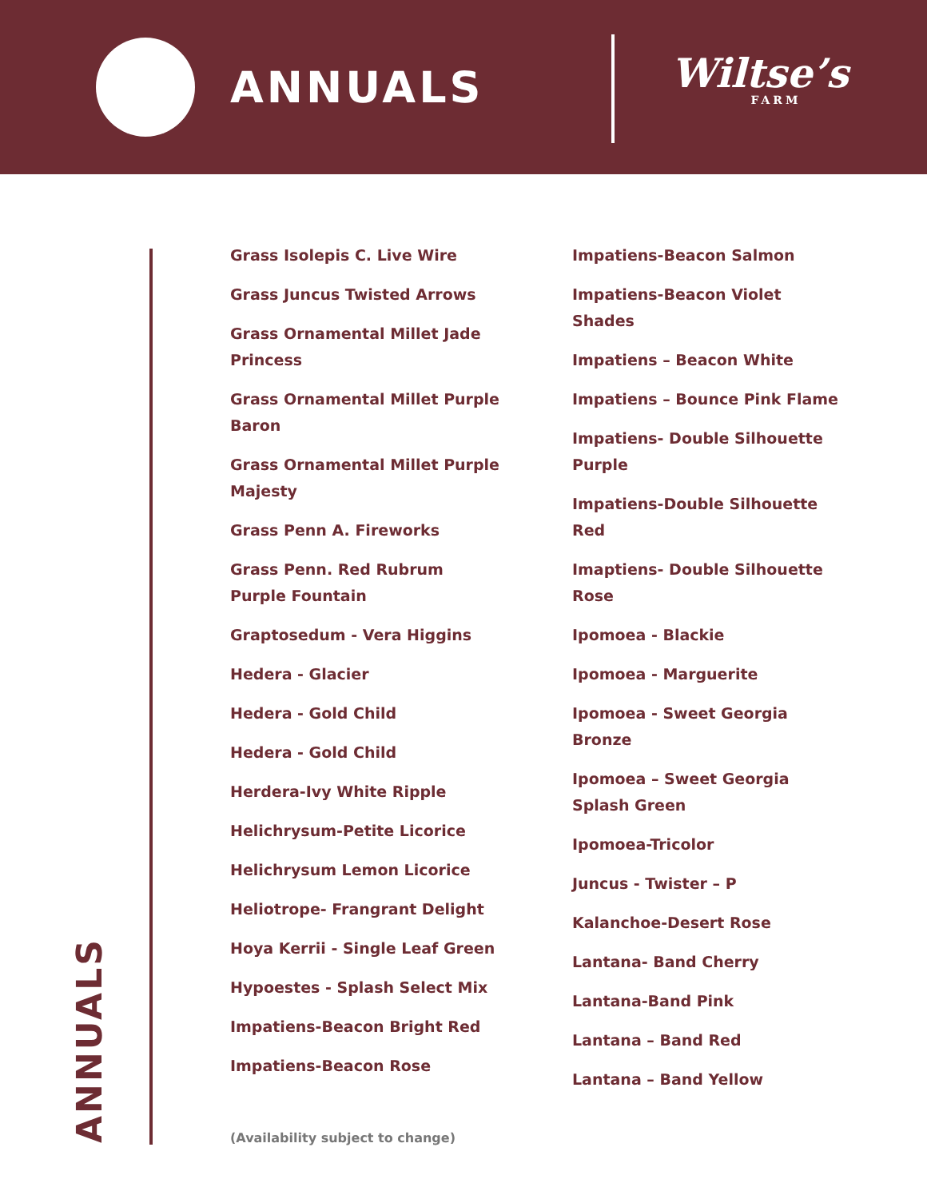ANNUALS
Wiltse’s
FARM
Grass Isolepis C. Live Wire
Grass Juncus Twisted Arrows
Grass Ornamental Millet Jade Princess
Grass Ornamental Millet Purple Baron
Grass Ornamental Millet Purple Majesty
Grass Penn A. Fireworks
Grass Penn. Red Rubrum Purple Fountain
Graptosedum - Vera Higgins
Hedera - Glacier
Hedera - Gold Child
Hedera - Gold Child
Herdera-Ivy White Ripple
Helichrysum-Petite Licorice
Helichrysum Lemon Licorice
Heliotrope- Frangrant Delight
Hoya Kerrii - Single Leaf Green
Hypoestes - Splash Select Mix
Impatiens-Beacon Bright Red
Impatiens-Beacon Rose
Impatiens-Beacon Salmon
Impatiens-Beacon Violet Shades
Impatiens – Beacon White
Impatiens – Bounce Pink Flame
Impatiens- Double Silhouette Purple
Impatiens-Double Silhouette Red
Imaptiens- Double Silhouette Rose
Ipomoea - Blackie
Ipomoea - Marguerite
Ipomoea - Sweet Georgia Bronze
Ipomoea – Sweet Georgia Splash Green
Ipomoea-Tricolor
Juncus - Twister – P
Kalanchoe-Desert Rose
Lantana- Band Cherry
Lantana-Band Pink
Lantana – Band Red
Lantana – Band Yellow
ANNUALS
(Availability subject to change)